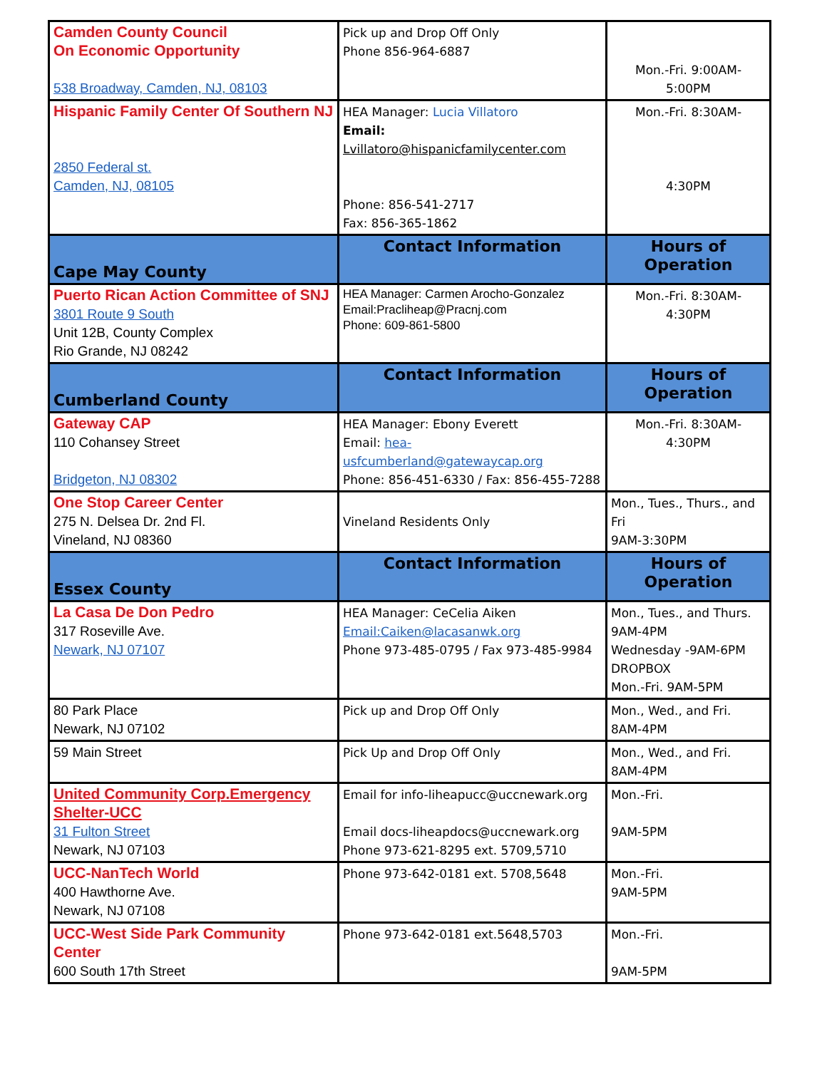| Camden County Council On Economic Opportunity 538 Broadway, Camden, NJ, 08103 | Pick up and Drop Off Only Phone 856-964-6887 | Mon.-Fri. 9:00AM- 5:00PM |
| Hispanic Family Center Of Southern NJ 2850 Federal st. Camden, NJ, 08105 | HEA Manager: Lucia Villatoro Email: Lvillatoro@hispanicfamilycenter.com Phone: 856-541-2717 Fax: 856-365-1862 | Mon.-Fri. 8:30AM- 4:30PM |
| Cape May County | Contact Information | Hours of Operation |
| Puerto Rican Action Committee of SNJ 3801 Route 9 South Unit 12B, County Complex Rio Grande, NJ 08242 | HEA Manager: Carmen Arocho-Gonzalez Email:Pracliheap@Pracnj.com Phone: 609-861-5800 | Mon.-Fri. 8:30AM- 4:30PM |
| Cumberland County | Contact Information | Hours of Operation |
| Gateway CAP 110 Cohansey Street Bridgeton, NJ 08302 | HEA Manager: Ebony Everett Email: hea-usfcumberland@gatewaycap.org Phone: 856-451-6330 / Fax: 856-455-7288 | Mon.-Fri. 8:30AM- 4:30PM |
| One Stop Career Center 275 N. Delsea Dr. 2nd Fl. Vineland, NJ 08360 | Vineland Residents Only | Mon., Tues., Thurs., and Fri 9AM-3:30PM |
| Essex County | Contact Information | Hours of Operation |
| La Casa De Don Pedro 317 Roseville Ave. Newark, NJ 07107 | HEA Manager: CeCelia Aiken Email:Caiken@lacasanwk.org Phone 973-485-0795 / Fax 973-485-9984 | Mon., Tues., and Thurs. 9AM-4PM Wednesday -9AM-6PM DROPBOX Mon.-Fri. 9AM-5PM |
| 80 Park Place Newark, NJ 07102 | Pick up and Drop Off Only | Mon., Wed., and Fri. 8AM-4PM |
| 59 Main Street | Pick Up and Drop Off Only | Mon., Wed., and Fri. 8AM-4PM |
| United Community Corp.Emergency Shelter-UCC 31 Fulton Street Newark, NJ 07103 | Email for info-liheapucc@uccnewark.org Email docs-liheapdocs@uccnewark.org Phone 973-621-8295 ext. 5709,5710 | Mon.-Fri. 9AM-5PM |
| UCC-NanTech World 400 Hawthorne Ave. Newark, NJ 07108 | Phone 973-642-0181 ext. 5708,5648 | Mon.-Fri. 9AM-5PM |
| UCC-West Side Park Community Center 600 South 17th Street | Phone 973-642-0181 ext.5648,5703 | Mon.-Fri. 9AM-5PM |